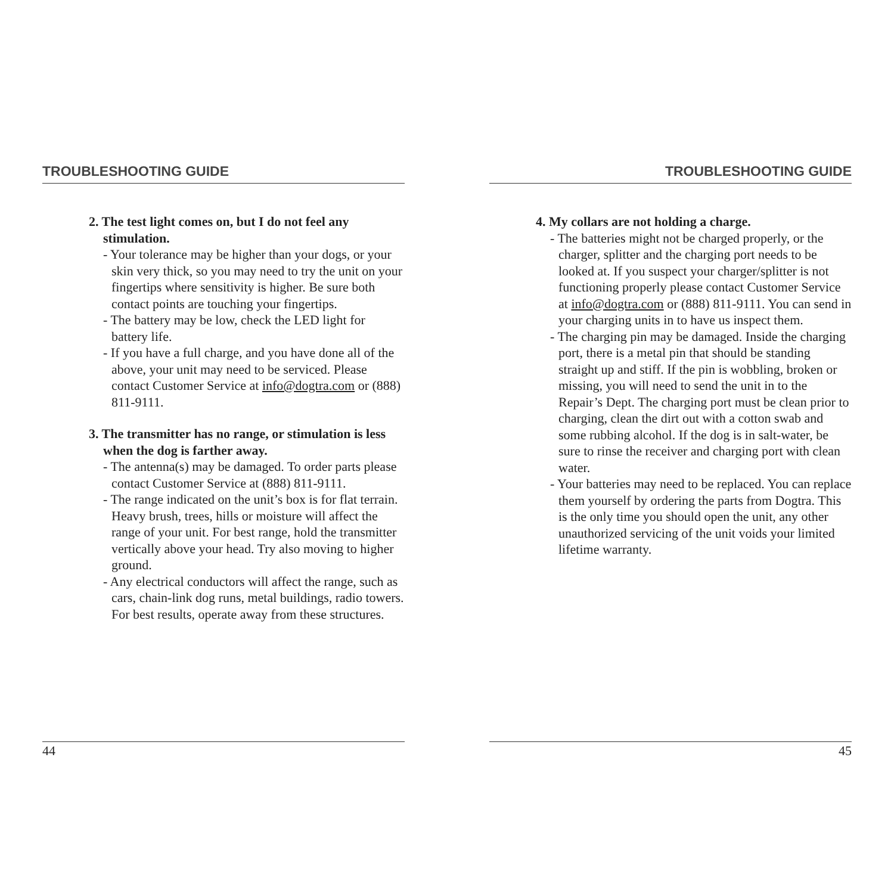TROUBLESHOOTING GUIDE
2. The test light comes on, but I do not feel any stimulation.
- Your tolerance may be higher than your dogs, or your skin very thick, so you may need to try the unit on your fingertips where sensitivity is higher. Be sure both contact points are touching your fingertips.
- The battery may be low, check the LED light for battery life.
- If you have a full charge, and you have done all of the above, your unit may need to be serviced. Please contact Customer Service at info@dogtra.com or (888) 811-9111.
3. The transmitter has no range, or stimulation is less when the dog is farther away.
- The antenna(s) may be damaged. To order parts please contact Customer Service at (888) 811-9111.
- The range indicated on the unit’s box is for flat terrain. Heavy brush, trees, hills or moisture will affect the range of your unit. For best range, hold the transmitter vertically above your head. Try also moving to higher ground.
- Any electrical conductors will affect the range, such as cars, chain-link dog runs, metal buildings, radio towers. For best results, operate away from these structures.
44
TROUBLESHOOTING GUIDE
4. My collars are not holding a charge.
- The batteries might not be charged properly, or the charger, splitter and the charging port needs to be looked at. If you suspect your charger/splitter is not functioning properly please contact Customer Service at info@dogtra.com or (888) 811-9111. You can send in your charging units in to have us inspect them.
- The charging pin may be damaged. Inside the charging port, there is a metal pin that should be standing straight up and stiff. If the pin is wobbling, broken or missing, you will need to send the unit in to the Repair’s Dept. The charging port must be clean prior to charging, clean the dirt out with a cotton swab and some rubbing alcohol. If the dog is in salt-water, be sure to rinse the receiver and charging port with clean water.
- Your batteries may need to be replaced. You can replace them yourself by ordering the parts from Dogtra. This is the only time you should open the unit, any other unauthorized servicing of the unit voids your limited lifetime warranty.
45